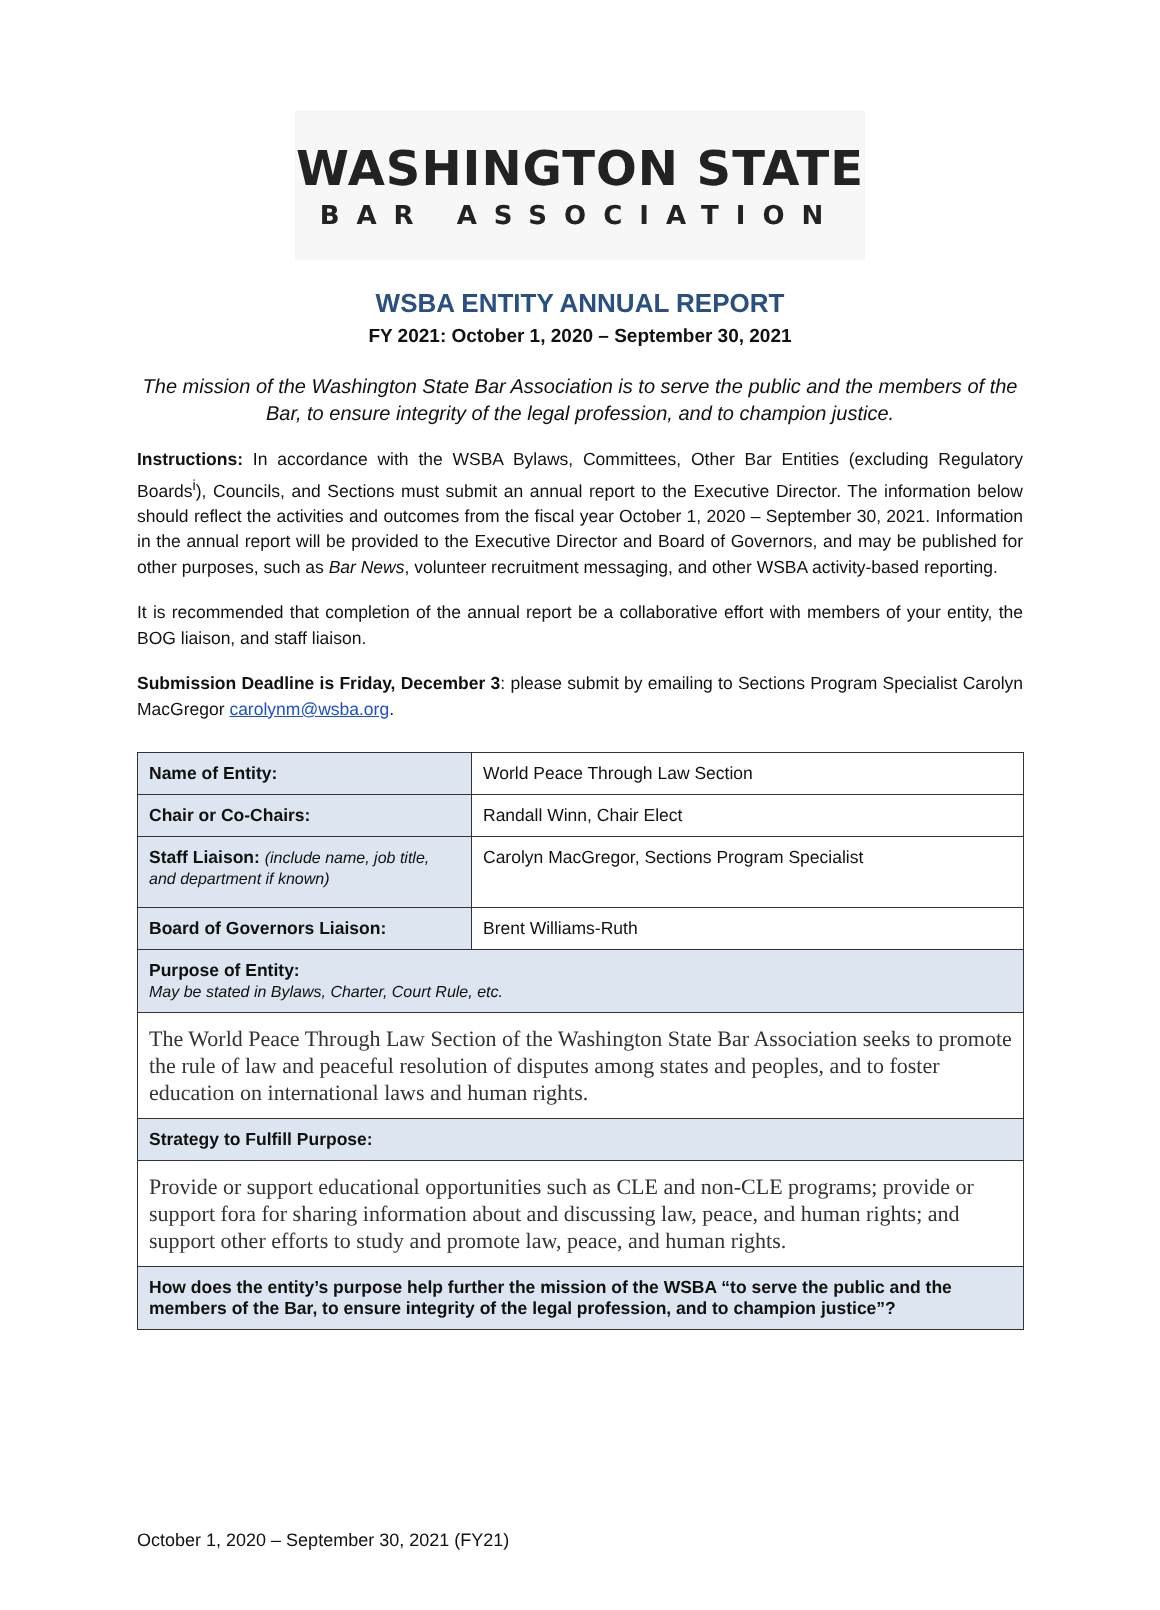WASHINGTON STATE
BAR ASSOCIATION
WSBA ENTITY ANNUAL REPORT
FY 2021: October 1, 2020 – September 30, 2021
The mission of the Washington State Bar Association is to serve the public and the members of the Bar, to ensure integrity of the legal profession, and to champion justice.
Instructions: In accordance with the WSBA Bylaws, Committees, Other Bar Entities (excluding Regulatory Boards<sup>i</sup>), Councils, and Sections must submit an annual report to the Executive Director. The information below should reflect the activities and outcomes from the fiscal year October 1, 2020 – September 30, 2021. Information in the annual report will be provided to the Executive Director and Board of Governors, and may be published for other purposes, such as Bar News, volunteer recruitment messaging, and other WSBA activity-based reporting.
It is recommended that completion of the annual report be a collaborative effort with members of your entity, the BOG liaison, and staff liaison.
Submission Deadline is Friday, December 3: please submit by emailing to Sections Program Specialist Carolyn MacGregor carolynm@wsba.org.
| Name of Entity: | World Peace Through Law Section |
| Chair or Co-Chairs: | Randall Winn, Chair Elect |
| Staff Liaison: (include name, job title, and department if known) | Carolyn MacGregor, Sections Program Specialist |
| Board of Governors Liaison: | Brent Williams-Ruth |
| Purpose of Entity: May be stated in Bylaws, Charter, Court Rule, etc. | |
| The World Peace Through Law Section of the Washington State Bar Association seeks to promote the rule of law and peaceful resolution of disputes among states and peoples, and to foster education on international laws and human rights. | |
| Strategy to Fulfill Purpose: | |
| Provide or support educational opportunities such as CLE and non-CLE programs; provide or support fora for sharing information about and discussing law, peace, and human rights; and support other efforts to study and promote law, peace, and human rights. | |
| How does the entity’s purpose help further the mission of the WSBA “to serve the public and the members of the Bar, to ensure integrity of the legal profession, and to champion justice”? | |
October 1, 2020 – September 30, 2021 (FY21)